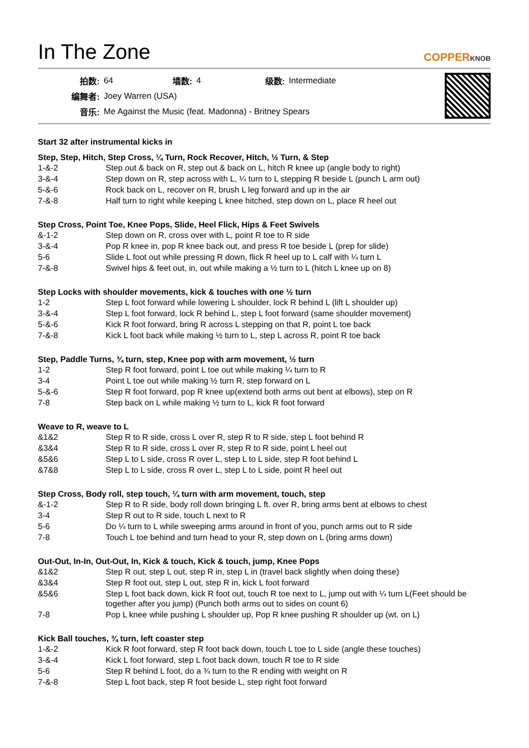In The Zone
COPPERKNOB
| 拍数: | 64 | 墙数: | 4 | 级数: | Intermediate |
| 编舞者: | Joey Warren (USA) | | | | |
| 音乐: | Me Against the Music (feat. Madonna) - Britney Spears | | | | |
Start 32 after instrumental kicks in
Step, Step, Hitch, Step Cross, ¼ Turn, Rock Recover, Hitch, ½ Turn, & Step
| 1-&-2 | Step out & back on R, step out & back on L, hitch R knee up (angle body to right) |
| 3-&-4 | Step down on R, step across with L, ¼ turn to L stepping R beside L (punch L arm out) |
| 5-&-6 | Rock back on L, recover on R, brush L leg forward and up in the air |
| 7-&-8 | Half turn to right while keeping L knee hitched, step down on L, place R heel out |
Step Cross, Point Toe, Knee Pops, Slide, Heel Flick, Hips & Feet Swivels
| &-1-2 | Step down on R, cross over with L, point R toe to R side |
| 3-&-4 | Pop R knee in, pop R knee back out, and press R toe beside L (prep for slide) |
| 5-6 | Slide L foot out while pressing R down, flick R heel up to L calf with ¼ turn L |
| 7-&-8 | Swivel hips & feet out, in, out while making a ½ turn to L (hitch L knee up on 8) |
Step Locks with shoulder movements, kick & touches with one ½ turn
| 1-2 | Step L foot forward while lowering L shoulder, lock R behind L (lift L shoulder up) |
| 3-&-4 | Step L foot forward, lock R behind L, step L foot forward (same shoulder movement) |
| 5-&-6 | Kick R foot forward, bring R across L stepping on that R, point L toe back |
| 7-&-8 | Kick L foot back while making ½ turn to L, step L across R, point R toe back |
Step, Paddle Turns, ¾ turn, step, Knee pop with arm movement, ½ turn
| 1-2 | Step R foot forward, point L toe out while making ¼ turn to R |
| 3-4 | Point L toe out while making ½ turn R, step forward on L |
| 5-&-6 | Step R foot forward, pop R knee up(extend both arms out bent at elbows), step on R |
| 7-8 | Step back on L while making ½ turn to L, kick R foot forward |
Weave to R, weave to L
| &1&2 | Step R to R side, cross L over R, step R to R side, step L foot behind R |
| &3&4 | Step R to R side, cross L over R, step R to R side, point L heel out |
| &5&6 | Step L to L side, cross R over L, step L to L side, step R foot behind L |
| &7&8 | Step L to L side, cross R over L, step L to L side, point R heel out |
Step Cross, Body roll, step touch, ¼ turn with arm movement, touch, step
| &-1-2 | Step R to R side, body roll down bringing L ft. over R, bring arms bent at elbows to chest |
| 3-4 | Step R out to R side, touch L next to R |
| 5-6 | Do ¼ turn to L while sweeping arms around in front of you, punch arms out to R side |
| 7-8 | Touch L toe behind and turn head to your R, step down on L (bring arms down) |
Out-Out, In-In, Out-Out, In, Kick & touch, Kick & touch, jump, Knee Pops
| &1&2 | Step R out, step L out, step R in, step L in (travel back slightly when doing these) |
| &3&4 | Step R foot out, step L out, step R in, kick L foot forward |
| &5&6 | Step L foot back down, kick R foot out, touch R toe next to L, jump out with ¼ turn L(Feet should be together after you jump) (Punch both arms out to sides on count 6) |
| 7-8 | Pop L knee while pushing L shoulder up, Pop R knee pushing R shoulder up (wt. on L) |
Kick Ball touches, ¾ turn, left coaster step
| 1-&-2 | Kick R foot forward, step R foot back down, touch L toe to L side (angle these touches) |
| 3-&-4 | Kick L foot forward, step L foot back down, touch R toe to R side |
| 5-6 | Step R behind L foot, do a ¾ turn to the R ending with weight on R |
| 7-&-8 | Step L foot back, step R foot beside L, step right foot forward |